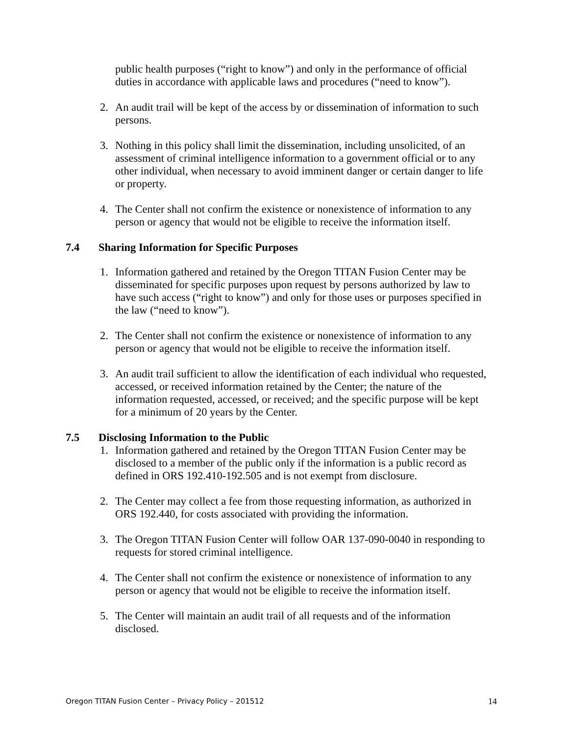public health purposes (“right to know”) and only in the performance of official duties in accordance with applicable laws and procedures (“need to know”).
2. An audit trail will be kept of the access by or dissemination of information to such persons.
3. Nothing in this policy shall limit the dissemination, including unsolicited, of an assessment of criminal intelligence information to a government official or to any other individual, when necessary to avoid imminent danger or certain danger to life or property.
4. The Center shall not confirm the existence or nonexistence of information to any person or agency that would not be eligible to receive the information itself.
7.4 Sharing Information for Specific Purposes
1. Information gathered and retained by the Oregon TITAN Fusion Center may be disseminated for specific purposes upon request by persons authorized by law to have such access (“right to know”) and only for those uses or purposes specified in the law (“need to know”).
2. The Center shall not confirm the existence or nonexistence of information to any person or agency that would not be eligible to receive the information itself.
3. An audit trail sufficient to allow the identification of each individual who requested, accessed, or received information retained by the Center; the nature of the information requested, accessed, or received; and the specific purpose will be kept for a minimum of 20 years by the Center.
7.5 Disclosing Information to the Public
1. Information gathered and retained by the Oregon TITAN Fusion Center may be disclosed to a member of the public only if the information is a public record as defined in ORS 192.410-192.505 and is not exempt from disclosure.
2. The Center may collect a fee from those requesting information, as authorized in ORS 192.440, for costs associated with providing the information.
3. The Oregon TITAN Fusion Center will follow OAR 137-090-0040 in responding to requests for stored criminal intelligence.
4. The Center shall not confirm the existence or nonexistence of information to any person or agency that would not be eligible to receive the information itself.
5. The Center will maintain an audit trail of all requests and of the information disclosed.
Oregon TITAN Fusion Center – Privacy Policy – 201512 14